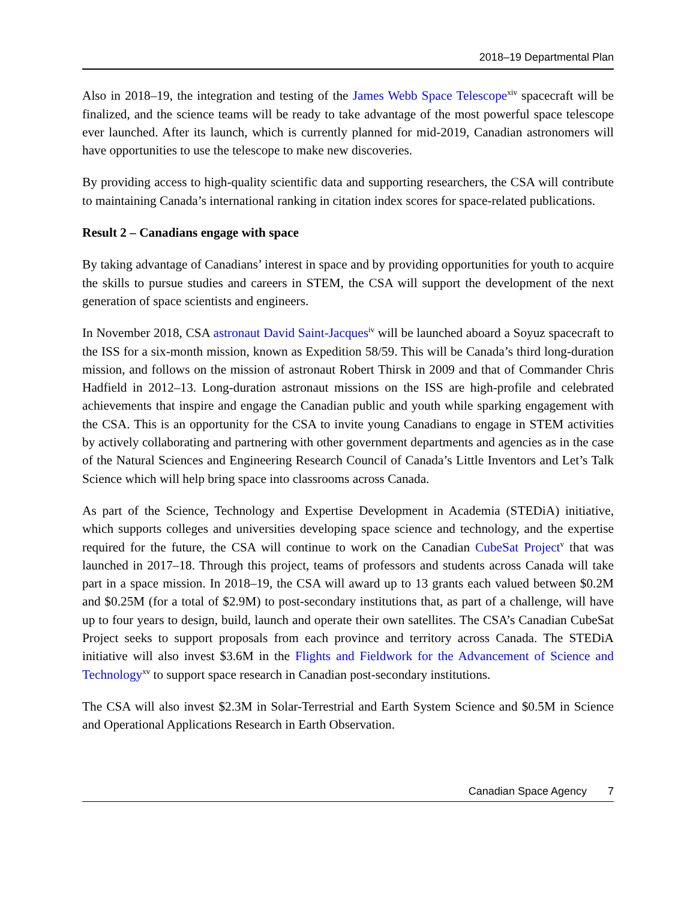2018–19 Departmental Plan
Also in 2018–19, the integration and testing of the James Webb Space Telescope<sup>xiv</sup> spacecraft will be finalized, and the science teams will be ready to take advantage of the most powerful space telescope ever launched. After its launch, which is currently planned for mid-2019, Canadian astronomers will have opportunities to use the telescope to make new discoveries.
By providing access to high-quality scientific data and supporting researchers, the CSA will contribute to maintaining Canada’s international ranking in citation index scores for space-related publications.
Result 2 – Canadians engage with space
By taking advantage of Canadians’ interest in space and by providing opportunities for youth to acquire the skills to pursue studies and careers in STEM, the CSA will support the development of the next generation of space scientists and engineers.
In November 2018, CSA astronaut David Saint-Jacques<sup>iv</sup> will be launched aboard a Soyuz spacecraft to the ISS for a six-month mission, known as Expedition 58/59. This will be Canada’s third long-duration mission, and follows on the mission of astronaut Robert Thirsk in 2009 and that of Commander Chris Hadfield in 2012–13. Long-duration astronaut missions on the ISS are high-profile and celebrated achievements that inspire and engage the Canadian public and youth while sparking engagement with the CSA. This is an opportunity for the CSA to invite young Canadians to engage in STEM activities by actively collaborating and partnering with other government departments and agencies as in the case of the Natural Sciences and Engineering Research Council of Canada’s Little Inventors and Let’s Talk Science which will help bring space into classrooms across Canada.
As part of the Science, Technology and Expertise Development in Academia (STEDiA) initiative, which supports colleges and universities developing space science and technology, and the expertise required for the future, the CSA will continue to work on the Canadian CubeSat Project<sup>v</sup> that was launched in 2017–18. Through this project, teams of professors and students across Canada will take part in a space mission. In 2018–19, the CSA will award up to 13 grants each valued between $0.2M and $0.25M (for a total of $2.9M) to post-secondary institutions that, as part of a challenge, will have up to four years to design, build, launch and operate their own satellites. The CSA’s Canadian CubeSat Project seeks to support proposals from each province and territory across Canada. The STEDiA initiative will also invest $3.6M in the Flights and Fieldwork for the Advancement of Science and Technology<sup>xv</sup> to support space research in Canadian post-secondary institutions.
The CSA will also invest $2.3M in Solar-Terrestrial and Earth System Science and $0.5M in Science and Operational Applications Research in Earth Observation.
Canadian Space Agency 7